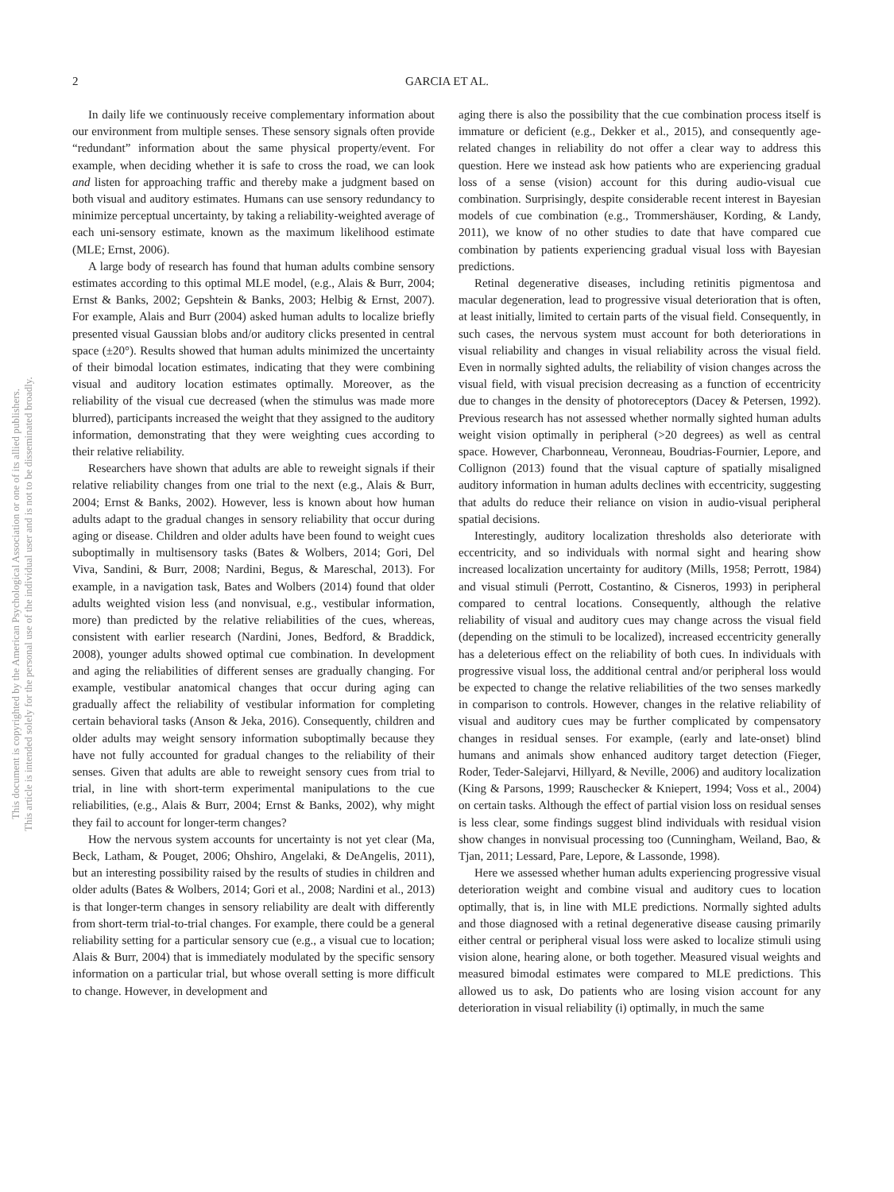This document is copyrighted by the American Psychological Association or one of its allied publishers.
This article is intended solely for the personal use of the individual user and is not to be disseminated broadly.
2
GARCIA ET AL.
In daily life we continuously receive complementary information about our environment from multiple senses. These sensory signals often provide “redundant” information about the same physical property/event. For example, when deciding whether it is safe to cross the road, we can look and listen for approaching traffic and thereby make a judgment based on both visual and auditory estimates. Humans can use sensory redundancy to minimize perceptual uncertainty, by taking a reliability-weighted average of each uni-sensory estimate, known as the maximum likelihood estimate (MLE; Ernst, 2006).
A large body of research has found that human adults combine sensory estimates according to this optimal MLE model, (e.g., Alais & Burr, 2004; Ernst & Banks, 2002; Gepshtein & Banks, 2003; Helbig & Ernst, 2007). For example, Alais and Burr (2004) asked human adults to localize briefly presented visual Gaussian blobs and/or auditory clicks presented in central space (±20°). Results showed that human adults minimized the uncertainty of their bimodal location estimates, indicating that they were combining visual and auditory location estimates optimally. Moreover, as the reliability of the visual cue decreased (when the stimulus was made more blurred), participants increased the weight that they assigned to the auditory information, demonstrating that they were weighting cues according to their relative reliability.
Researchers have shown that adults are able to reweight signals if their relative reliability changes from one trial to the next (e.g., Alais & Burr, 2004; Ernst & Banks, 2002). However, less is known about how human adults adapt to the gradual changes in sensory reliability that occur during aging or disease. Children and older adults have been found to weight cues suboptimally in multisensory tasks (Bates & Wolbers, 2014; Gori, Del Viva, Sandini, & Burr, 2008; Nardini, Begus, & Mareschal, 2013). For example, in a navigation task, Bates and Wolbers (2014) found that older adults weighted vision less (and nonvisual, e.g., vestibular information, more) than predicted by the relative reliabilities of the cues, whereas, consistent with earlier research (Nardini, Jones, Bedford, & Braddick, 2008), younger adults showed optimal cue combination. In development and aging the reliabilities of different senses are gradually changing. For example, vestibular anatomical changes that occur during aging can gradually affect the reliability of vestibular information for completing certain behavioral tasks (Anson & Jeka, 2016). Consequently, children and older adults may weight sensory information suboptimally because they have not fully accounted for gradual changes to the reliability of their senses. Given that adults are able to reweight sensory cues from trial to trial, in line with short-term experimental manipulations to the cue reliabilities, (e.g., Alais & Burr, 2004; Ernst & Banks, 2002), why might they fail to account for longer-term changes?
How the nervous system accounts for uncertainty is not yet clear (Ma, Beck, Latham, & Pouget, 2006; Ohshiro, Angelaki, & DeAngelis, 2011), but an interesting possibility raised by the results of studies in children and older adults (Bates & Wolbers, 2014; Gori et al., 2008; Nardini et al., 2013) is that longer-term changes in sensory reliability are dealt with differently from short-term trial-to-trial changes. For example, there could be a general reliability setting for a particular sensory cue (e.g., a visual cue to location; Alais & Burr, 2004) that is immediately modulated by the specific sensory information on a particular trial, but whose overall setting is more difficult to change. However, in development and
aging there is also the possibility that the cue combination process itself is immature or deficient (e.g., Dekker et al., 2015), and consequently age-related changes in reliability do not offer a clear way to address this question. Here we instead ask how patients who are experiencing gradual loss of a sense (vision) account for this during audio-visual cue combination. Surprisingly, despite considerable recent interest in Bayesian models of cue combination (e.g., Trommershäuser, Kording, & Landy, 2011), we know of no other studies to date that have compared cue combination by patients experiencing gradual visual loss with Bayesian predictions.
Retinal degenerative diseases, including retinitis pigmentosa and macular degeneration, lead to progressive visual deterioration that is often, at least initially, limited to certain parts of the visual field. Consequently, in such cases, the nervous system must account for both deteriorations in visual reliability and changes in visual reliability across the visual field. Even in normally sighted adults, the reliability of vision changes across the visual field, with visual precision decreasing as a function of eccentricity due to changes in the density of photoreceptors (Dacey & Petersen, 1992). Previous research has not assessed whether normally sighted human adults weight vision optimally in peripheral (>20 degrees) as well as central space. However, Charbonneau, Veronneau, Boudrias-Fournier, Lepore, and Collignon (2013) found that the visual capture of spatially misaligned auditory information in human adults declines with eccentricity, suggesting that adults do reduce their reliance on vision in audio-visual peripheral spatial decisions.
Interestingly, auditory localization thresholds also deteriorate with eccentricity, and so individuals with normal sight and hearing show increased localization uncertainty for auditory (Mills, 1958; Perrott, 1984) and visual stimuli (Perrott, Costantino, & Cisneros, 1993) in peripheral compared to central locations. Consequently, although the relative reliability of visual and auditory cues may change across the visual field (depending on the stimuli to be localized), increased eccentricity generally has a deleterious effect on the reliability of both cues. In individuals with progressive visual loss, the additional central and/or peripheral loss would be expected to change the relative reliabilities of the two senses markedly in comparison to controls. However, changes in the relative reliability of visual and auditory cues may be further complicated by compensatory changes in residual senses. For example, (early and late-onset) blind humans and animals show enhanced auditory target detection (Fieger, Roder, Teder-Salejarvi, Hillyard, & Neville, 2006) and auditory localization (King & Parsons, 1999; Rauschecker & Kniepert, 1994; Voss et al., 2004) on certain tasks. Although the effect of partial vision loss on residual senses is less clear, some findings suggest blind individuals with residual vision show changes in nonvisual processing too (Cunningham, Weiland, Bao, & Tjan, 2011; Lessard, Pare, Lepore, & Lassonde, 1998).
Here we assessed whether human adults experiencing progressive visual deterioration weight and combine visual and auditory cues to location optimally, that is, in line with MLE predictions. Normally sighted adults and those diagnosed with a retinal degenerative disease causing primarily either central or peripheral visual loss were asked to localize stimuli using vision alone, hearing alone, or both together. Measured visual weights and measured bimodal estimates were compared to MLE predictions. This allowed us to ask, Do patients who are losing vision account for any deterioration in visual reliability (i) optimally, in much the same